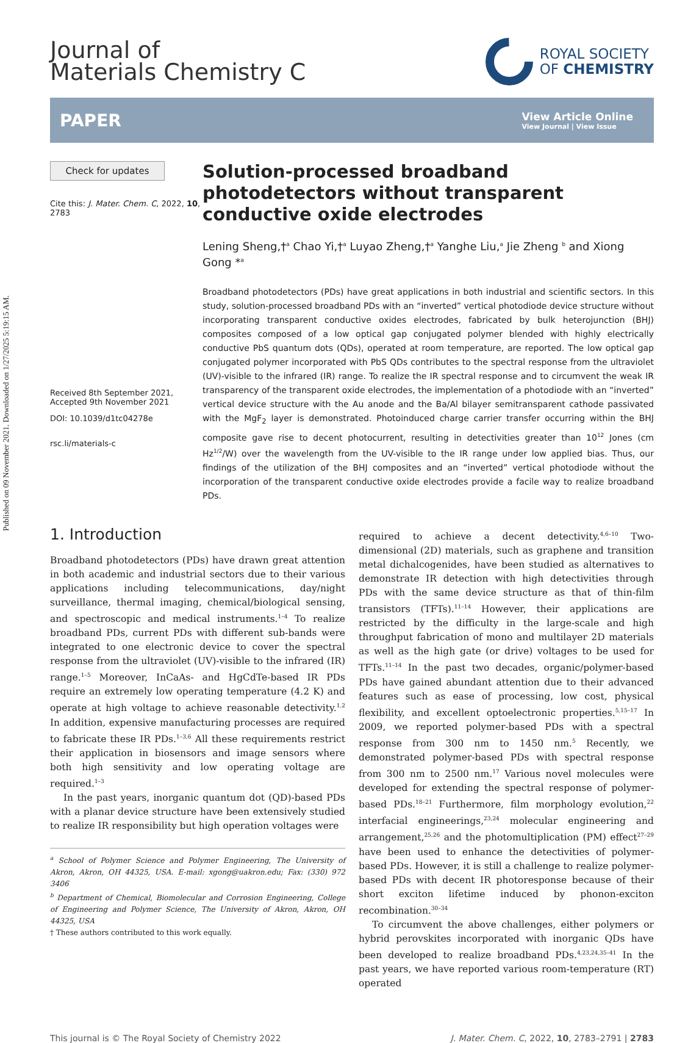Published on 09 November 2021. Downloaded on 1/27/2025 5:19:15 AM.
Journal of
Materials Chemistry C
ROYAL SOCIETY
OF CHEMISTRY
PAPER
View Article Online
View Journal | View Issue
Check for updates
Cite this: J. Mater. Chem. C, 2022, 10, 2783
Received 8th September 2021,
Accepted 9th November 2021
DOI: 10.1039/d1tc04278e
rsc.li/materials-c
Solution-processed broadband photodetectors without transparent conductive oxide electrodes
Lening Sheng,†<sup>a</sup> Chao Yi,†<sup>a</sup> Luyao Zheng,†<sup>a</sup> Yanghe Liu,<sup>a</sup> Jie Zheng <sup>b</sup> and Xiong Gong *<sup>a</sup>
Broadband photodetectors (PDs) have great applications in both industrial and scientific sectors. In this study, solution-processed broadband PDs with an “inverted” vertical photodiode device structure without incorporating transparent conductive oxides electrodes, fabricated by bulk heterojunction (BHJ) composites composed of a low optical gap conjugated polymer blended with highly electrically conductive PbS quantum dots (QDs), operated at room temperature, are reported. The low optical gap conjugated polymer incorporated with PbS QDs contributes to the spectral response from the ultraviolet (UV)-visible to the infrared (IR) range. To realize the IR spectral response and to circumvent the weak IR transparency of the transparent oxide electrodes, the implementation of a photodiode with an “inverted” vertical device structure with the Au anode and the Ba/Al bilayer semitransparent cathode passivated with the MgF<sub>2</sub> layer is demonstrated. Photoinduced charge carrier transfer occurring within the BHJ composite gave rise to decent photocurrent, resulting in detectivities greater than 10<sup>12</sup> Jones (cm Hz<sup>1/2</sup>/W) over the wavelength from the UV-visible to the IR range under low applied bias. Thus, our findings of the utilization of the BHJ composites and an “inverted” vertical photodiode without the incorporation of the transparent conductive oxide electrodes provide a facile way to realize broadband PDs.
1. Introduction
Broadband photodetectors (PDs) have drawn great attention in both academic and industrial sectors due to their various applications including telecommunications, day/night surveillance, thermal imaging, chemical/biological sensing, and spectroscopic and medical instruments.<sup>1–4</sup> To realize broadband PDs, current PDs with different sub-bands were integrated to one electronic device to cover the spectral response from the ultraviolet (UV)-visible to the infrared (IR) range.<sup>1–5</sup> Moreover, InCaAs- and HgCdTe-based IR PDs require an extremely low operating temperature (4.2 K) and operate at high voltage to achieve reasonable detectivity.<sup>1,2</sup> In addition, expensive manufacturing processes are required to fabricate these IR PDs.<sup>1–3,6</sup> All these requirements restrict their application in biosensors and image sensors where both high sensitivity and low operating voltage are required.<sup>1–3</sup>
In the past years, inorganic quantum dot (QD)-based PDs with a planar device structure have been extensively studied to realize IR responsibility but high operation voltages were
<sup>a</sup> School of Polymer Science and Polymer Engineering, The University of Akron, Akron, OH 44325, USA. E-mail: xgong@uakron.edu; Fax: (330) 972 3406
<sup>b</sup> Department of Chemical, Biomolecular and Corrosion Engineering, College of Engineering and Polymer Science, The University of Akron, Akron, OH 44325, USA
† These authors contributed to this work equally.
required to achieve a decent detectivity.<sup>4,6–10</sup> Two-dimensional (2D) materials, such as graphene and transition metal dichalcogenides, have been studied as alternatives to demonstrate IR detection with high detectivities through PDs with the same device structure as that of thin-film transistors (TFTs).<sup>11–14</sup> However, their applications are restricted by the difficulty in the large-scale and high throughput fabrication of mono and multilayer 2D materials as well as the high gate (or drive) voltages to be used for TFTs.<sup>11–14</sup> In the past two decades, organic/polymer-based PDs have gained abundant attention due to their advanced features such as ease of processing, low cost, physical flexibility, and excellent optoelectronic properties.<sup>5,15–17</sup> In 2009, we reported polymer-based PDs with a spectral response from 300 nm to 1450 nm.<sup>5</sup> Recently, we demonstrated polymer-based PDs with spectral response from 300 nm to 2500 nm.<sup>17</sup> Various novel molecules were developed for extending the spectral response of polymer-based PDs.<sup>18–21</sup> Furthermore, film morphology evolution,<sup>22</sup> interfacial engineerings,<sup>23,24</sup> molecular engineering and arrangement,<sup>25,26</sup> and the photomultiplication (PM) effect<sup>27–29</sup> have been used to enhance the detectivities of polymer-based PDs. However, it is still a challenge to realize polymer-based PDs with decent IR photoresponse because of their short exciton lifetime induced by phonon-exciton recombination.<sup>30–34</sup>
To circumvent the above challenges, either polymers or hybrid perovskites incorporated with inorganic QDs have been developed to realize broadband PDs.<sup>4,23,24,35–41</sup> In the past years, we have reported various room-temperature (RT) operated
This journal is © The Royal Society of Chemistry 2022 J. Mater. Chem. C, 2022, 10, 2783–2791 | 2783